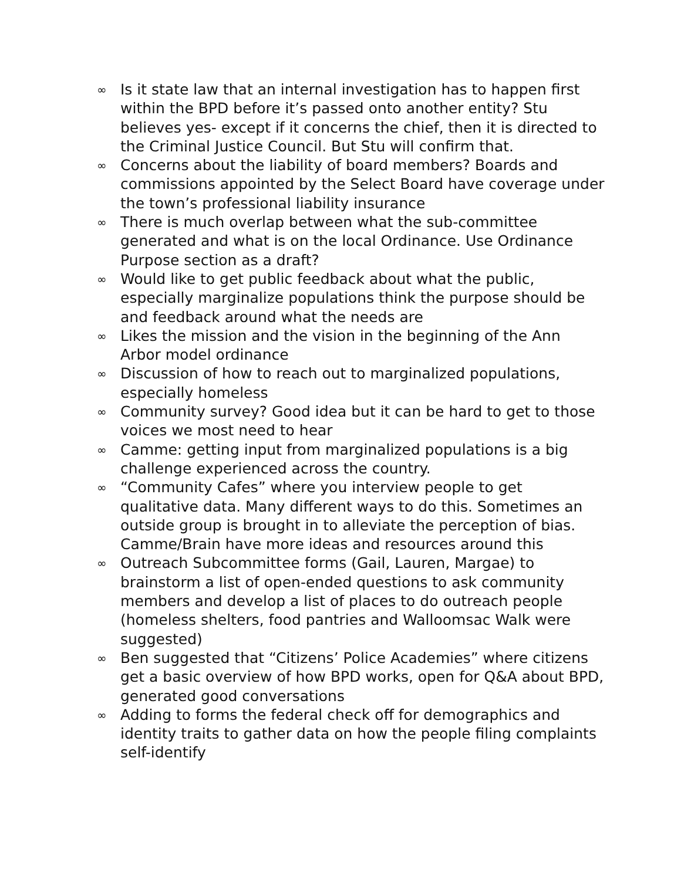∞ Is it state law that an internal investigation has to happen first within the BPD before it’s passed onto another entity? Stu believes yes- except if it concerns the chief, then it is directed to the Criminal Justice Council. But Stu will confirm that.
∞ Concerns about the liability of board members? Boards and commissions appointed by the Select Board have coverage under the town’s professional liability insurance
∞ There is much overlap between what the sub-committee generated and what is on the local Ordinance. Use Ordinance Purpose section as a draft?
∞ Would like to get public feedback about what the public, especially marginalize populations think the purpose should be and feedback around what the needs are
∞ Likes the mission and the vision in the beginning of the Ann Arbor model ordinance
∞ Discussion of how to reach out to marginalized populations, especially homeless
∞ Community survey? Good idea but it can be hard to get to those voices we most need to hear
∞ Camme: getting input from marginalized populations is a big challenge experienced across the country.
∞ “Community Cafes” where you interview people to get qualitative data. Many different ways to do this. Sometimes an outside group is brought in to alleviate the perception of bias. Camme/Brain have more ideas and resources around this
∞ Outreach Subcommittee forms (Gail, Lauren, Margae) to brainstorm a list of open-ended questions to ask community members and develop a list of places to do outreach people (homeless shelters, food pantries and Walloomsac Walk were suggested)
∞ Ben suggested that “Citizens’ Police Academies” where citizens get a basic overview of how BPD works, open for Q&A about BPD, generated good conversations
∞ Adding to forms the federal check off for demographics and identity traits to gather data on how the people filing complaints self-identify